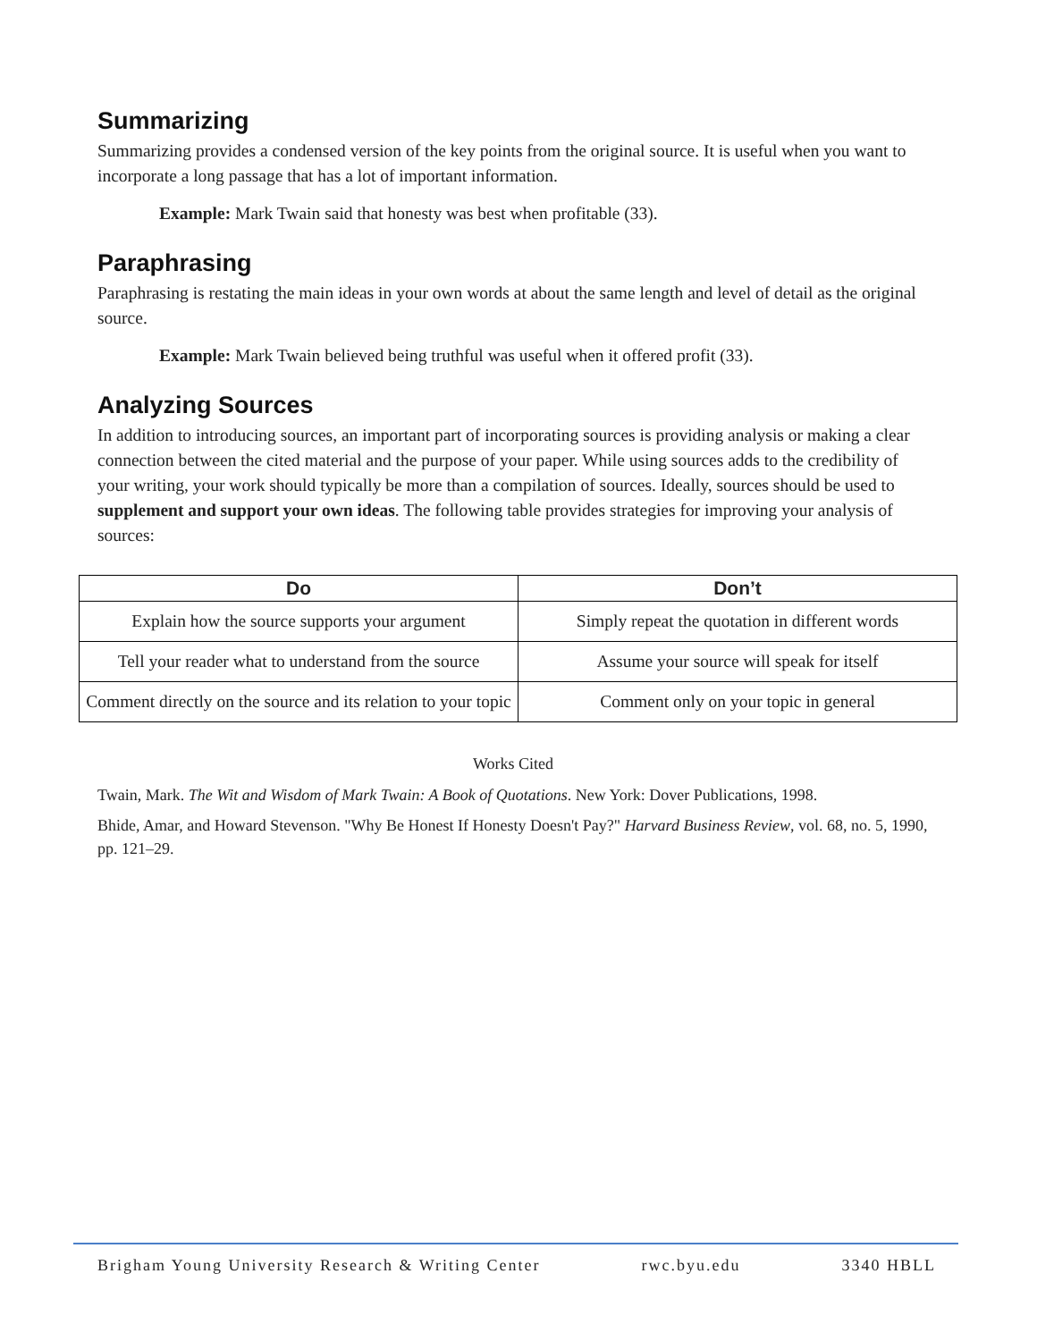Summarizing
Summarizing provides a condensed version of the key points from the original source. It is useful when you want to incorporate a long passage that has a lot of important information.
Example: Mark Twain said that honesty was best when profitable (33).
Paraphrasing
Paraphrasing is restating the main ideas in your own words at about the same length and level of detail as the original source.
Example: Mark Twain believed being truthful was useful when it offered profit (33).
Analyzing Sources
In addition to introducing sources, an important part of incorporating sources is providing analysis or making a clear connection between the cited material and the purpose of your paper. While using sources adds to the credibility of your writing, your work should typically be more than a compilation of sources. Ideally, sources should be used to supplement and support your own ideas. The following table provides strategies for improving your analysis of sources:
| Do | Don’t |
| --- | --- |
| Explain how the source supports your argument | Simply repeat the quotation in different words |
| Tell your reader what to understand from the source | Assume your source will speak for itself |
| Comment directly on the source and its relation to your topic | Comment only on your topic in general |
Works Cited
Twain, Mark. The Wit and Wisdom of Mark Twain: A Book of Quotations. New York: Dover Publications, 1998.
Bhide, Amar, and Howard Stevenson. "Why Be Honest If Honesty Doesn't Pay?" Harvard Business Review, vol. 68, no. 5, 1990, pp. 121–29.
Brigham Young University Research & Writing Center rwc.byu.edu 3340 HBLL